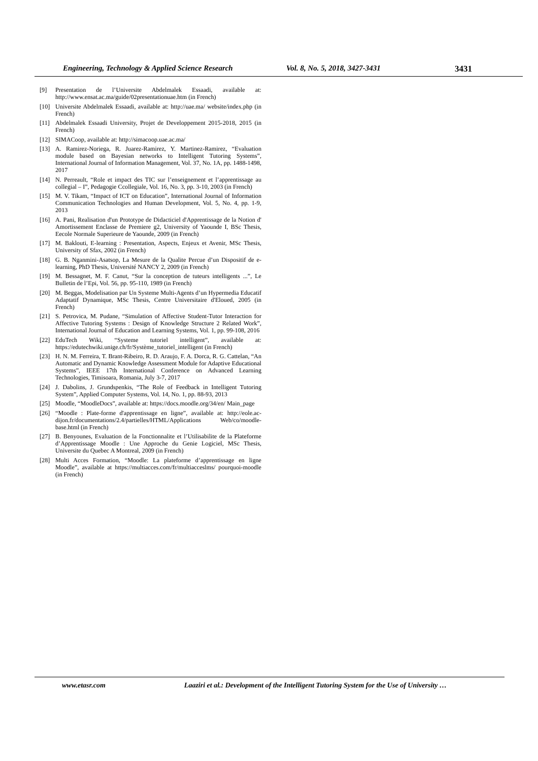Engineering, Technology & Applied Science Research Vol. 8, No. 5, 2018, 3427-3431 3431
[9] Presentation de l’Universite Abdelmalek Essaadi, available at: http://www.ensat.ac.ma/guide/02presentationuae.htm (in French)
[10] Universite Abdelmalek Essaadi, available at: http://uae.ma/ website/index.php (in French)
[11] Abdelmalek Essaadi University, Projet de Developpement 2015-2018, 2015 (in French)
[12] SIMACoop, available at: http://simacoop.uae.ac.ma/
[13] A. Ramirez-Noriega, R. Juarez-Ramirez, Y. Martinez-Ramirez, “Evaluation module based on Bayesian networks to Intelligent Tutoring Systems”, International Journal of Information Management, Vol. 37, No. 1A, pp. 1488-1498, 2017
[14] N. Perreault, “Role et impact des TIC sur l’enseignement et l’apprentissage au collegial – I”, Pedagogie Ccollegiale, Vol. 16, No. 3, pp. 3-10, 2003 (in French)
[15] M. V. Tikam, “Impact of ICT on Education”, International Journal of Information Communication Technologies and Human Development, Vol. 5, No. 4, pp. 1-9, 2013
[16] A. Pani, Realisation d'un Prototype de Didacticiel d'Apprentissage de la Notion d' Amortissement Enclasse de Premiere g2, University of Yaounde I, BSc Thesis, Eecole Normale Superieure de Yaounde, 2009 (in French)
[17] M. Baklouti, E-learning : Presentation, Aspects, Enjeux et Avenir, MSc Thesis, University of Sfax, 2002 (in French)
[18] G. B. Nganmini-Asatsop, La Mesure de la Qualite Percue d’un Dispositif de e-learning, PhD Thesis, Université NANCY 2, 2009 (in French)
[19] M. Bessagnet, M. F. Canut, “Sur la conception de tuteurs intelligents ...”, Le Bulletin de l’Epi, Vol. 56, pp. 95-110, 1989 (in French)
[20] M. Beggas, Modelisation par Un Systeme Multi-Agents d’un Hypermedia Educatif Adaptatif Dynamique, MSc Thesis, Centre Universitaire d'Eloued, 2005 (in French)
[21] S. Petrovica, M. Pudane, “Simulation of Affective Student-Tutor Interaction for Affective Tutoring Systems : Design of Knowledge Structure 2 Related Work”, International Journal of Education and Learning Systems, Vol. 1, pp. 99-108, 2016
[22] EduTech Wiki, “Systeme tutoriel intelligent”, available at: https://edutechwiki.unige.ch/fr/Système_tutoriel_intelligent (in French)
[23] H. N. M. Ferreira, T. Brant-Ribeiro, R. D. Araujo, F. A. Dorca, R. G. Cattelan, “An Automatic and Dynamic Knowledge Assessment Module for Adaptive Educational Systems”, IEEE 17th International Conference on Advanced Learning Technologies, Timisoara, Romania, July 3-7, 2017
[24] J. Dabolins, J. Grundspenkis, “The Role of Feedback in Intelligent Tutoring System”, Applied Computer Systems, Vol. 14, No. 1, pp. 88-93, 2013
[25] Moodle, “MoodleDocs”, available at: https://docs.moodle.org/34/en/ Main_page
[26] “Moodle : Plate-forme d'apprentissage en ligne”, available at: http://eole.ac-dijon.fr/documentations/2.4/partielles/HTML/Applications Web/co/moodle-base.html (in French)
[27] B. Benyounes, Evaluation de la Fonctionnalite et l’Utilisabilite de la Plateforme d’Apprentissage Moodle : Une Approche du Genie Logiciel, MSc Thesis, Universite du Quebec A Montreal, 2009 (in French)
[28] Multi Acces Formation, “Moodle: La plateforme d’apprentissage en ligne Moodle”, available at https://multiacces.com/fr/multiacceslms/ pourquoi-moodle (in French)
www.etasr.com Laaziri et al.: Development of the Intelligent Tutoring System for the Use of University …